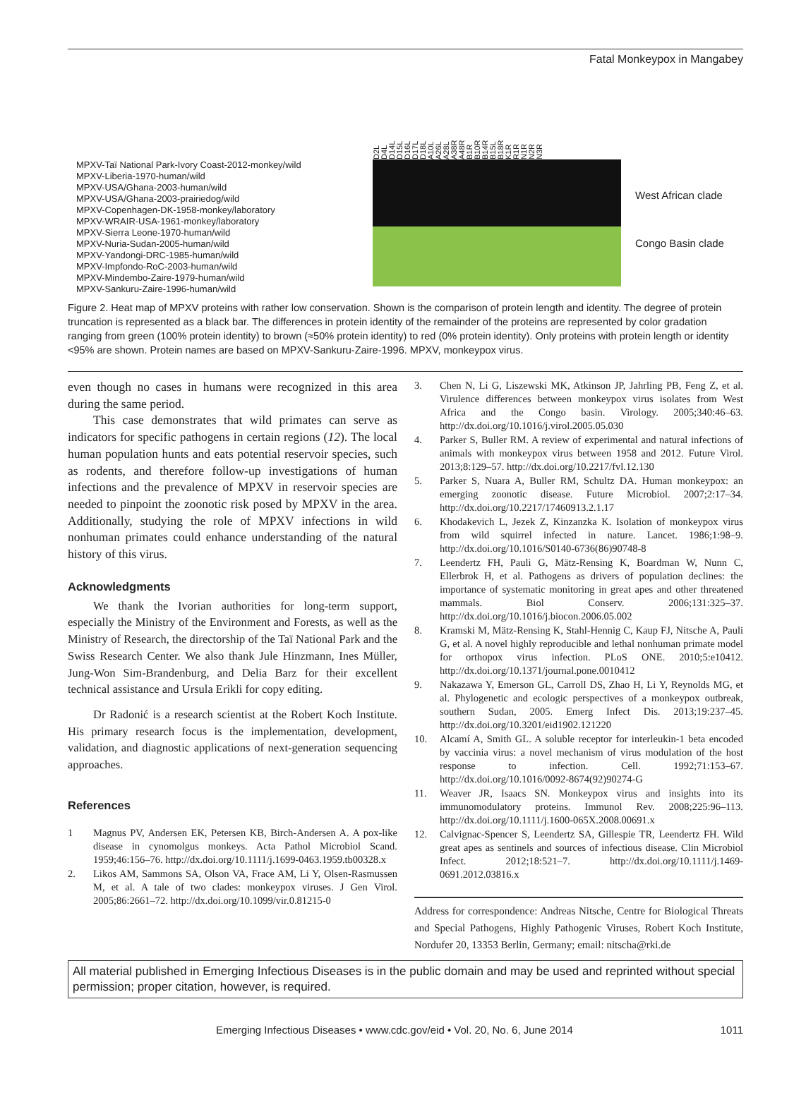Fatal Monkeypox in Mangabey
MPXV-Taï National Park-Ivory Coast-2012-monkey/wild
MPXV-Liberia-1970-human/wild
MPXV-USA/Ghana-2003-human/wild
MPXV-USA/Ghana-2003-prairiedog/wild
MPXV-Copenhagen-DK-1958-monkey/laboratory
MPXV-WRAIR-USA-1961-monkey/laboratory
MPXV-Sierra Leone-1970-human/wild
MPXV-Nuria-Sudan-2005-human/wild
MPXV-Yandongi-DRC-1985-human/wild
MPXV-Impfondo-RoC-2003-human/wild
MPXV-Mindembo-Zaire-1979-human/wild
MPXV-Sankuru-Zaire-1996-human/wild
D2L D4L D14L D15L D16L D17L D18L A10L A26L A28L A38R A48R B1R B10R B14R B15L B18R K1R R1R N1R N2R N3R
West African clade
Congo Basin clade
Figure 2. Heat map of MPXV proteins with rather low conservation. Shown is the comparison of protein length and identity. The degree of protein truncation is represented as a black bar. The differences in protein identity of the remainder of the proteins are represented by color gradation ranging from green (100% protein identity) to brown (≈50% protein identity) to red (0% protein identity). Only proteins with protein length or identity <95% are shown. Protein names are based on MPXV-Sankuru-Zaire-1996. MPXV, monkeypox virus.
even though no cases in humans were recognized in this area during the same period.
This case demonstrates that wild primates can serve as indicators for specific pathogens in certain regions (12). The local human population hunts and eats potential reservoir species, such as rodents, and therefore follow-up investigations of human infections and the prevalence of MPXV in reservoir species are needed to pinpoint the zoonotic risk posed by MPXV in the area. Additionally, studying the role of MPXV infections in wild nonhuman primates could enhance understanding of the natural history of this virus.
Acknowledgments
We thank the Ivorian authorities for long-term support, especially the Ministry of the Environment and Forests, as well as the Ministry of Research, the directorship of the Taï National Park and the Swiss Research Center. We also thank Jule Hinzmann, Ines Müller, Jung-Won Sim-Brandenburg, and Delia Barz for their excellent technical assistance and Ursula Erikli for copy editing.
Dr Radonić is a research scientist at the Robert Koch Institute. His primary research focus is the implementation, development, validation, and diagnostic applications of next-generation sequencing approaches.
References
1 Magnus PV, Andersen EK, Petersen KB, Birch-Andersen A. A pox-like disease in cynomolgus monkeys. Acta Pathol Microbiol Scand. 1959;46:156–76. http://dx.doi.org/10.1111/j.1699-0463.1959.tb00328.x
2. Likos AM, Sammons SA, Olson VA, Frace AM, Li Y, Olsen-Rasmussen M, et al. A tale of two clades: monkeypox viruses. J Gen Virol. 2005;86:2661–72. http://dx.doi.org/10.1099/vir.0.81215-0
3. Chen N, Li G, Liszewski MK, Atkinson JP, Jahrling PB, Feng Z, et al. Virulence differences between monkeypox virus isolates from West Africa and the Congo basin. Virology. 2005;340:46–63. http://dx.doi.org/10.1016/j.virol.2005.05.030
4. Parker S, Buller RM. A review of experimental and natural infections of animals with monkeypox virus between 1958 and 2012. Future Virol. 2013;8:129–57. http://dx.doi.org/10.2217/fvl.12.130
5. Parker S, Nuara A, Buller RM, Schultz DA. Human monkeypox: an emerging zoonotic disease. Future Microbiol. 2007;2:17–34. http://dx.doi.org/10.2217/17460913.2.1.17
6. Khodakevich L, Jezek Z, Kinzanzka K. Isolation of monkeypox virus from wild squirrel infected in nature. Lancet. 1986;1:98–9. http://dx.doi.org/10.1016/S0140-6736(86)90748-8
7. Leendertz FH, Pauli G, Mätz-Rensing K, Boardman W, Nunn C, Ellerbrok H, et al. Pathogens as drivers of population declines: the importance of systematic monitoring in great apes and other threatened mammals. Biol Conserv. 2006;131:325–37. http://dx.doi.org/10.1016/j.biocon.2006.05.002
8. Kramski M, Mätz-Rensing K, Stahl-Hennig C, Kaup FJ, Nitsche A, Pauli G, et al. A novel highly reproducible and lethal nonhuman primate model for orthopox virus infection. PLoS ONE. 2010;5:e10412. http://dx.doi.org/10.1371/journal.pone.0010412
9. Nakazawa Y, Emerson GL, Carroll DS, Zhao H, Li Y, Reynolds MG, et al. Phylogenetic and ecologic perspectives of a monkeypox outbreak, southern Sudan, 2005. Emerg Infect Dis. 2013;19:237–45. http://dx.doi.org/10.3201/eid1902.121220
10. Alcamí A, Smith GL. A soluble receptor for interleukin-1 beta encoded by vaccinia virus: a novel mechanism of virus modulation of the host response to infection. Cell. 1992;71:153–67. http://dx.doi.org/10.1016/0092-8674(92)90274-G
11. Weaver JR, Isaacs SN. Monkeypox virus and insights into its immunomodulatory proteins. Immunol Rev. 2008;225:96–113. http://dx.doi.org/10.1111/j.1600-065X.2008.00691.x
12. Calvignac-Spencer S, Leendertz SA, Gillespie TR, Leendertz FH. Wild great apes as sentinels and sources of infectious disease. Clin Microbiol Infect. 2012;18:521–7. http://dx.doi.org/10.1111/j.1469-0691.2012.03816.x
Address for correspondence: Andreas Nitsche, Centre for Biological Threats and Special Pathogens, Highly Pathogenic Viruses, Robert Koch Institute, Nordufer 20, 13353 Berlin, Germany; email: nitscha@rki.de
All material published in Emerging Infectious Diseases is in the public domain and may be used and reprinted without special permission; proper citation, however, is required.
Emerging Infectious Diseases • www.cdc.gov/eid • Vol. 20, No. 6, June 2014 1011